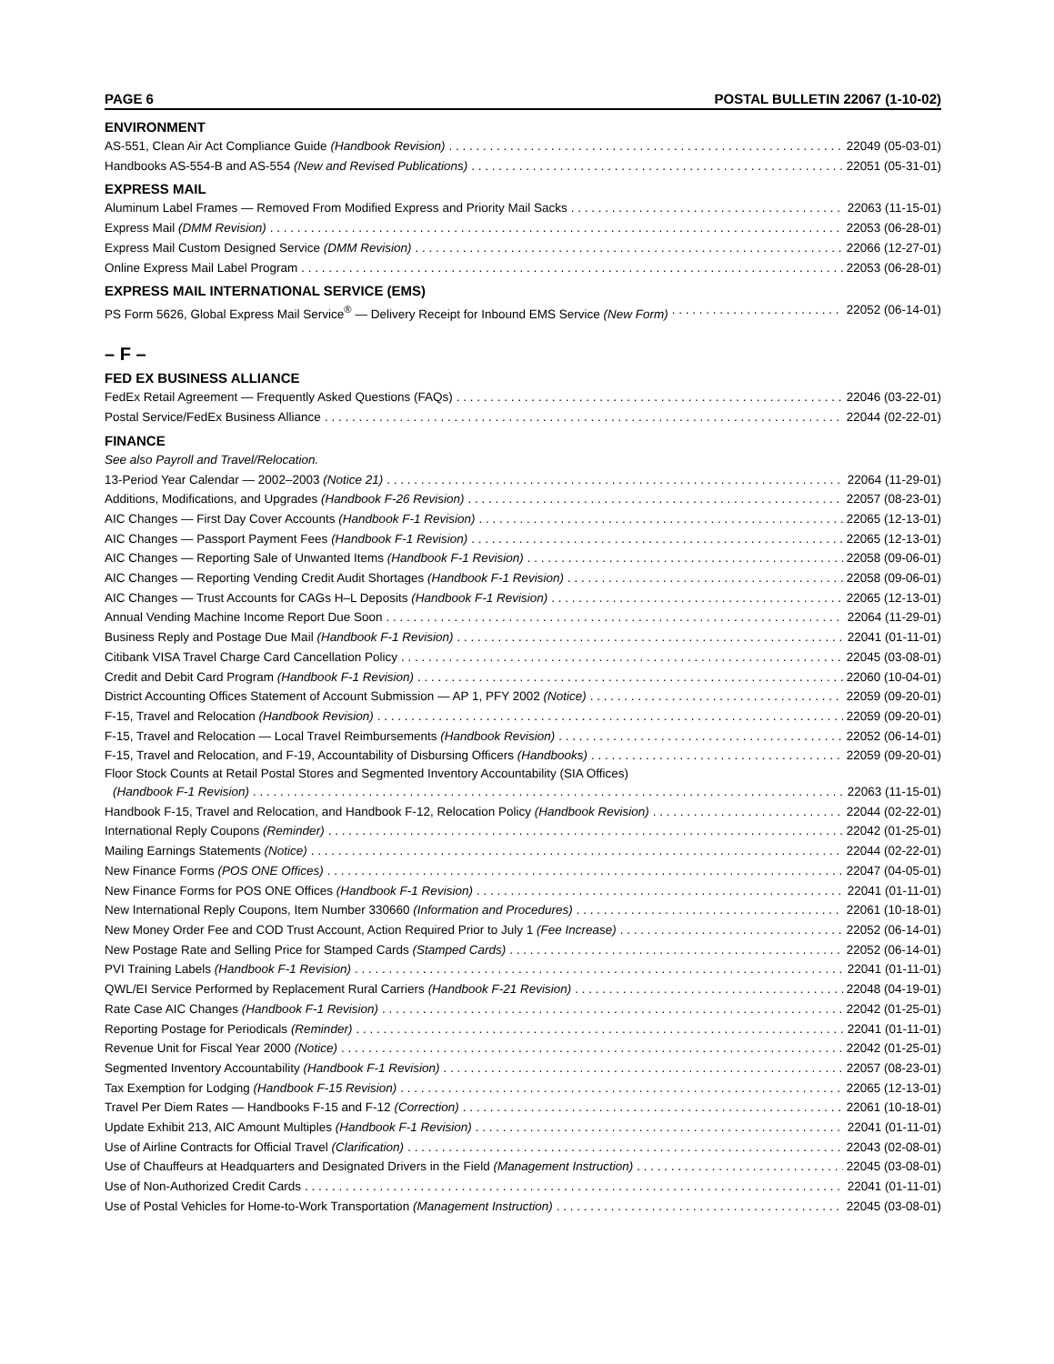PAGE 6 POSTAL BULLETIN 22067 (1-10-02)
ENVIRONMENT
AS-551, Clean Air Act Compliance Guide (Handbook Revision) 22049 (05-03-01)
Handbooks AS-554-B and AS-554 (New and Revised Publications) 22051 (05-31-01)
EXPRESS MAIL
Aluminum Label Frames — Removed From Modified Express and Priority Mail Sacks 22063 (11-15-01)
Express Mail (DMM Revision) 22053 (06-28-01)
Express Mail Custom Designed Service (DMM Revision) 22066 (12-27-01)
Online Express Mail Label Program 22053 (06-28-01)
EXPRESS MAIL INTERNATIONAL SERVICE (EMS)
PS Form 5626, Global Express Mail Service<sup>®</sup> — Delivery Receipt for Inbound EMS Service (New Form) 22052 (06-14-01)
– F –
FED EX BUSINESS ALLIANCE
FedEx Retail Agreement — Frequently Asked Questions (FAQs) 22046 (03-22-01)
Postal Service/FedEx Business Alliance 22044 (02-22-01)
FINANCE
See also Payroll and Travel/Relocation.
13-Period Year Calendar — 2002–2003 (Notice 21) 22064 (11-29-01)
Additions, Modifications, and Upgrades (Handbook F-26 Revision) 22057 (08-23-01)
AIC Changes — First Day Cover Accounts (Handbook F-1 Revision) 22065 (12-13-01)
AIC Changes — Passport Payment Fees (Handbook F-1 Revision) 22065 (12-13-01)
AIC Changes — Reporting Sale of Unwanted Items (Handbook F-1 Revision) 22058 (09-06-01)
AIC Changes — Reporting Vending Credit Audit Shortages (Handbook F-1 Revision) 22058 (09-06-01)
AIC Changes — Trust Accounts for CAGs H–L Deposits (Handbook F-1 Revision) 22065 (12-13-01)
Annual Vending Machine Income Report Due Soon 22064 (11-29-01)
Business Reply and Postage Due Mail (Handbook F-1 Revision) 22041 (01-11-01)
Citibank VISA Travel Charge Card Cancellation Policy 22045 (03-08-01)
Credit and Debit Card Program (Handbook F-1 Revision) 22060 (10-04-01)
District Accounting Offices Statement of Account Submission — AP 1, PFY 2002 (Notice) 22059 (09-20-01)
F-15, Travel and Relocation (Handbook Revision) 22059 (09-20-01)
F-15, Travel and Relocation — Local Travel Reimbursements (Handbook Revision) 22052 (06-14-01)
F-15, Travel and Relocation, and F-19, Accountability of Disbursing Officers (Handbooks) 22059 (09-20-01)
Floor Stock Counts at Retail Postal Stores and Segmented Inventory Accountability (SIA Offices)
(Handbook F-1 Revision) 22063 (11-15-01)
Handbook F-15, Travel and Relocation, and Handbook F-12, Relocation Policy (Handbook Revision) 22044 (02-22-01)
International Reply Coupons (Reminder) 22042 (01-25-01)
Mailing Earnings Statements (Notice) 22044 (02-22-01)
New Finance Forms (POS ONE Offices) 22047 (04-05-01)
New Finance Forms for POS ONE Offices (Handbook F-1 Revision) 22041 (01-11-01)
New International Reply Coupons, Item Number 330660 (Information and Procedures) 22061 (10-18-01)
New Money Order Fee and COD Trust Account, Action Required Prior to July 1 (Fee Increase) 22052 (06-14-01)
New Postage Rate and Selling Price for Stamped Cards (Stamped Cards) 22052 (06-14-01)
PVI Training Labels (Handbook F-1 Revision) 22041 (01-11-01)
QWL/EI Service Performed by Replacement Rural Carriers (Handbook F-21 Revision) 22048 (04-19-01)
Rate Case AIC Changes (Handbook F-1 Revision) 22042 (01-25-01)
Reporting Postage for Periodicals (Reminder) 22041 (01-11-01)
Revenue Unit for Fiscal Year 2000 (Notice) 22042 (01-25-01)
Segmented Inventory Accountability (Handbook F-1 Revision) 22057 (08-23-01)
Tax Exemption for Lodging (Handbook F-15 Revision) 22065 (12-13-01)
Travel Per Diem Rates — Handbooks F-15 and F-12 (Correction) 22061 (10-18-01)
Update Exhibit 213, AIC Amount Multiples (Handbook F-1 Revision) 22041 (01-11-01)
Use of Airline Contracts for Official Travel (Clarification) 22043 (02-08-01)
Use of Chauffeurs at Headquarters and Designated Drivers in the Field (Management Instruction) 22045 (03-08-01)
Use of Non-Authorized Credit Cards 22041 (01-11-01)
Use of Postal Vehicles for Home-to-Work Transportation (Management Instruction) 22045 (03-08-01)